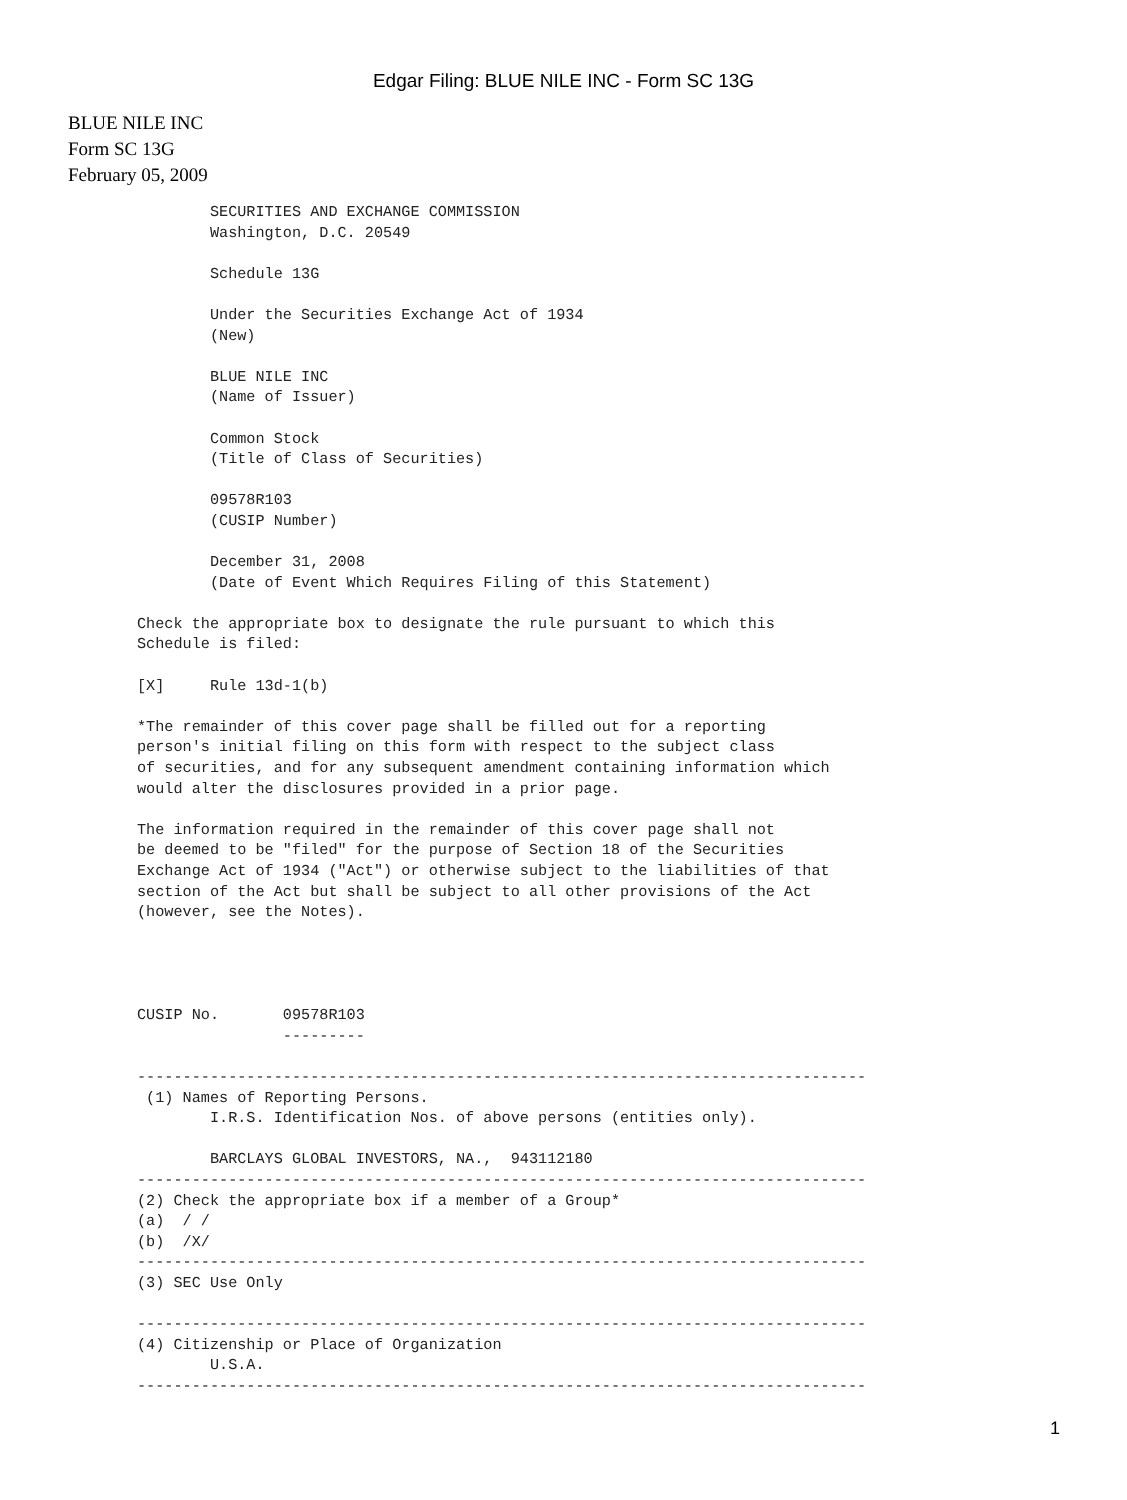Edgar Filing: BLUE NILE INC - Form SC 13G
BLUE NILE INC
Form SC 13G
February 05, 2009
        SECURITIES AND EXCHANGE COMMISSION
        Washington, D.C. 20549

        Schedule 13G

        Under the Securities Exchange Act of 1934
        (New)

        BLUE NILE INC
        (Name of Issuer)

        Common Stock
        (Title of Class of Securities)

        09578R103
        (CUSIP Number)

        December 31, 2008
        (Date of Event Which Requires Filing of this Statement)

Check the appropriate box to designate the rule pursuant to which this
Schedule is filed:

[X]     Rule 13d-1(b)

*The remainder of this cover page shall be filled out for a reporting
person's initial filing on this form with respect to the subject class
of securities, and for any subsequent amendment containing information which
would alter the disclosures provided in a prior page.

The information required in the remainder of this cover page shall not
be deemed to be "filed" for the purpose of Section 18 of the Securities
Exchange Act of 1934 ("Act") or otherwise subject to the liabilities of that
section of the Act but shall be subject to all other provisions of the Act
(however, see the Notes).




CUSIP No.       09578R103
                ---------

--------------------------------------------------------------------------------
 (1) Names of Reporting Persons.
        I.R.S. Identification Nos. of above persons (entities only).

        BARCLAYS GLOBAL INVESTORS, NA.,  943112180
--------------------------------------------------------------------------------
(2) Check the appropriate box if a member of a Group*
(a)  / /
(b)  /X/
--------------------------------------------------------------------------------
(3) SEC Use Only

--------------------------------------------------------------------------------
(4) Citizenship or Place of Organization
        U.S.A.
--------------------------------------------------------------------------------
1